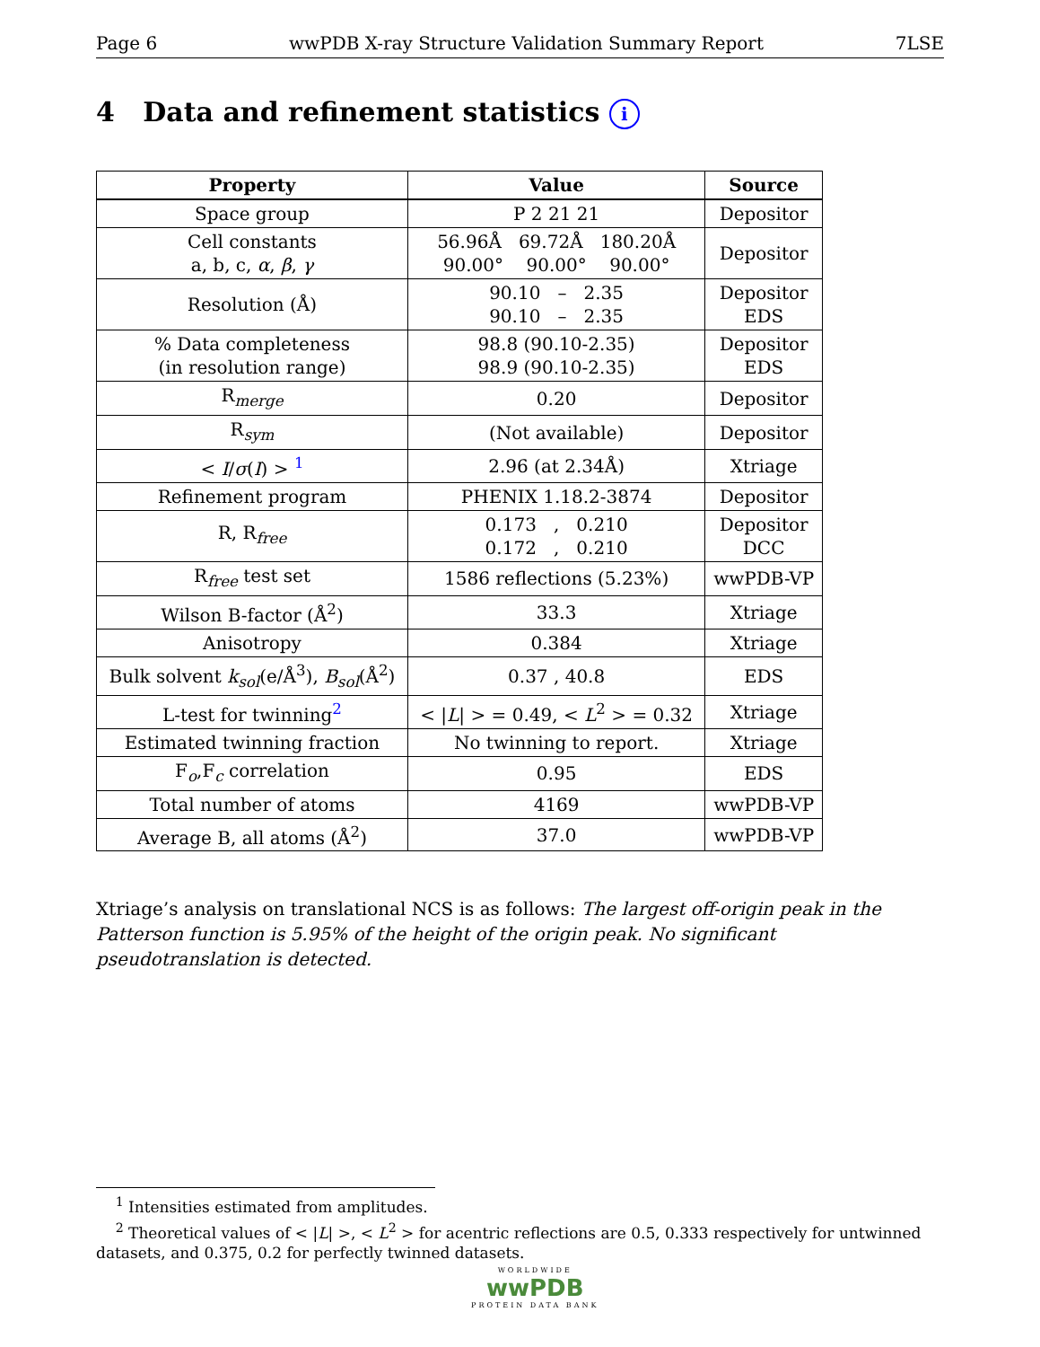Page 6 wwPDB X-ray Structure Validation Summary Report 7LSE
4 Data and refinement statistics i
| Property | Value | Source |
| --- | --- | --- |
| Space group | P 2 21 21 | Depositor |
| Cell constants a, b, c, α , β , γ | 56.96Å 69.72Å 180.20Å 90.00° 90.00° 90.00° | Depositor |
| Resolution (Å) | 90.10 – 2.35 90.10 – 2.35 | Depositor EDS |
| % Data completeness (in resolution range) | 98.8 (90.10-2.35) 98.9 (90.10-2.35) | Depositor EDS |
| R<sub>merge</sub> | 0.20 | Depositor |
| R<sub>sym</sub> | (Not available) | Depositor |
| < I / σ ( I ) > <sup>1</sup> | 2.96 (at 2.34Å) | Xtriage |
| Refinement program | PHENIX 1.18.2-3874 | Depositor |
| R, R<sub>free</sub> | 0.173 , 0.210 0.172 , 0.210 | Depositor DCC |
| R<sub>free</sub> test set | 1586 reflections (5.23%) | wwPDB-VP |
| Wilson B-factor (Å<sup>2</sup>) | 33.3 | Xtriage |
| Anisotropy | 0.384 | Xtriage |
| Bulk solvent k<sub>sol</sub>(e/Å<sup>3</sup>), B<sub>sol</sub>(Å<sup>2</sup>) | 0.37 , 40.8 | EDS |
| L-test for twinning<sup>2</sup> | < / L / > = 0.49, < L<sup>2</sup> > = 0.32 | Xtriage |
| Estimated twinning fraction | No twinning to report. | Xtriage |
| F<sub>o</sub>,F<sub>c</sub> correlation | 0.95 | EDS |
| Total number of atoms | 4169 | wwPDB-VP |
| Average B, all atoms (Å<sup>2</sup>) | 37.0 | wwPDB-VP |
Xtriage’s analysis on translational NCS is as follows: The largest off-origin peak in the Patterson function is 5.95% of the height of the origin peak. No significant pseudotranslation is detected.
<sup>1</sup> Intensities estimated from amplitudes.
<sup>2</sup> Theoretical values of < |L| >, < L<sup>2</sup> > for acentric reflections are 0.5, 0.333 respectively for untwinned datasets, and 0.375, 0.2 for perfectly twinned datasets.
WORLDWIDE
wwPDB
PROTEIN DATA BANK